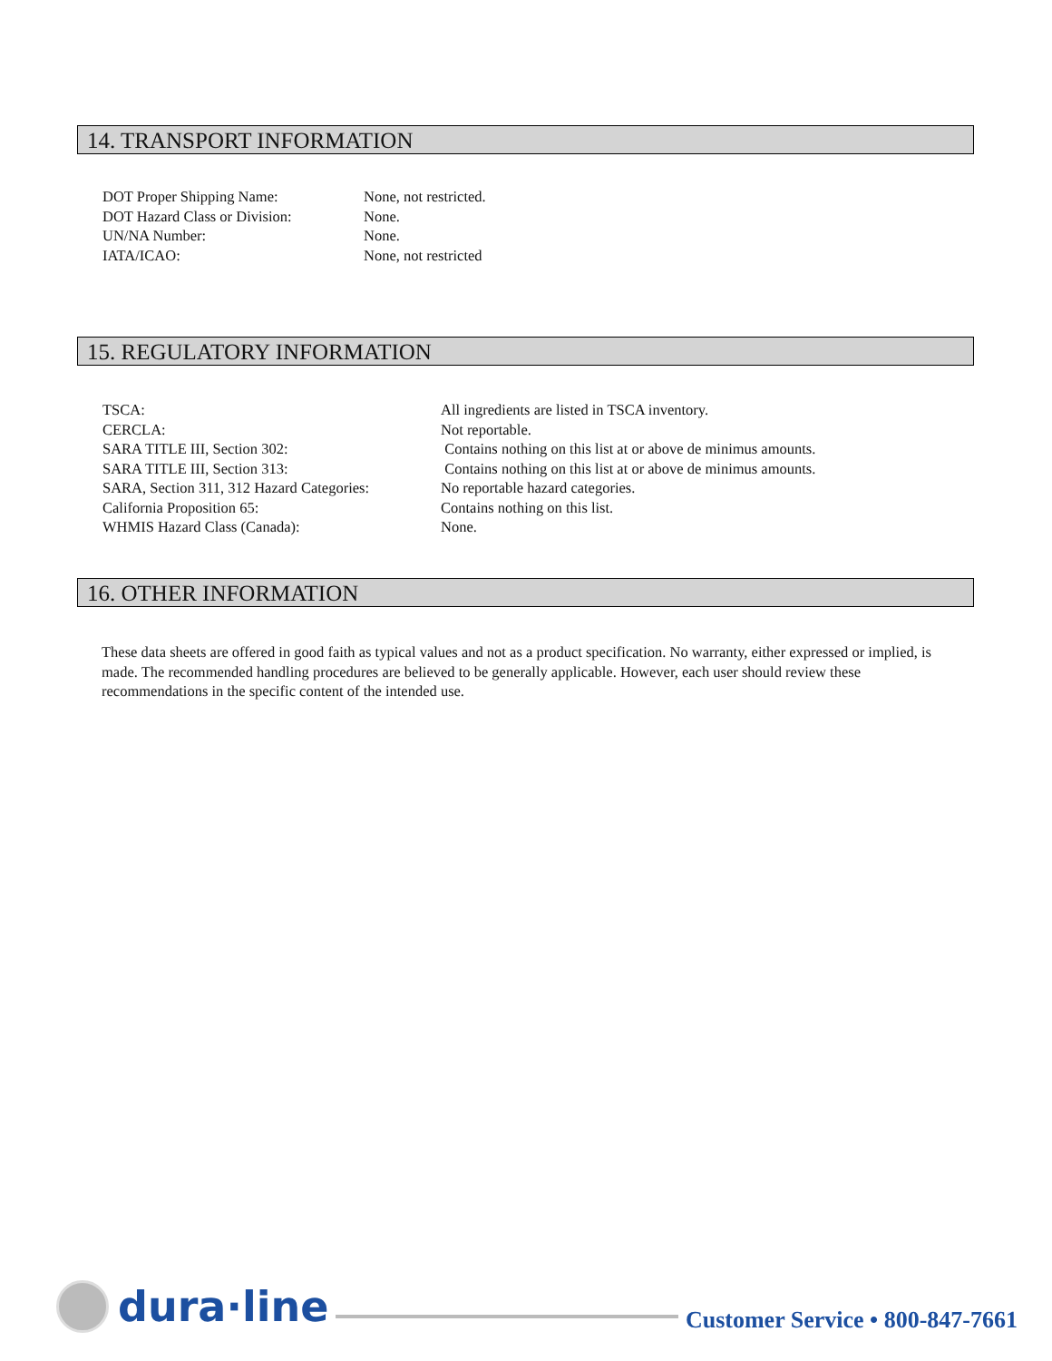14. TRANSPORT INFORMATION
| DOT Proper Shipping Name: | None, not restricted. |
| DOT Hazard Class or Division: | None. |
| UN/NA Number: | None. |
| IATA/ICAO: | None, not restricted |
15. REGULATORY INFORMATION
| TSCA: | All ingredients are listed in TSCA inventory. |
| CERCLA: | Not reportable. |
| SARA TITLE III, Section 302: | Contains nothing on this list at or above de minimus amounts. |
| SARA TITLE III, Section 313: | Contains nothing on this list at or above de minimus amounts. |
| SARA, Section 311, 312 Hazard Categories: | No reportable hazard categories. |
| California Proposition 65: | Contains nothing on this list. |
| WHMIS Hazard Class (Canada): | None. |
16. OTHER INFORMATION
These data sheets are offered in good faith as typical values and not as a product specification. No warranty, either expressed or implied, is made. The recommended handling procedures are believed to be generally applicable. However, each user should review these recommendations in the specific content of the intended use.
dura·line
Customer Service • 800-847-7661